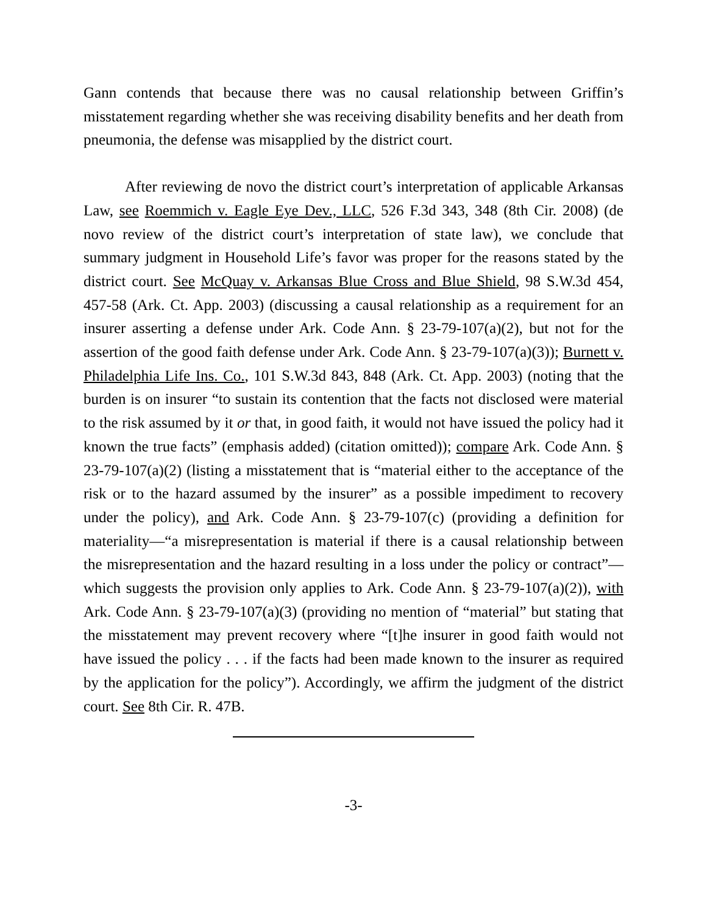Gann contends that because there was no causal relationship between Griffin’s misstatement regarding whether she was receiving disability benefits and her death from pneumonia, the defense was misapplied by the district court.
After reviewing de novo the district court’s interpretation of applicable Arkansas Law, see Roemmich v. Eagle Eye Dev., LLC, 526 F.3d 343, 348 (8th Cir. 2008) (de novo review of the district court’s interpretation of state law), we conclude that summary judgment in Household Life’s favor was proper for the reasons stated by the district court. See McQuay v. Arkansas Blue Cross and Blue Shield, 98 S.W.3d 454, 457-58 (Ark. Ct. App. 2003) (discussing a causal relationship as a requirement for an insurer asserting a defense under Ark. Code Ann. § 23-79-107(a)(2), but not for the assertion of the good faith defense under Ark. Code Ann. § 23-79-107(a)(3)); Burnett v. Philadelphia Life Ins. Co., 101 S.W.3d 843, 848 (Ark. Ct. App. 2003) (noting that the burden is on insurer “to sustain its contention that the facts not disclosed were material to the risk assumed by it or that, in good faith, it would not have issued the policy had it known the true facts” (emphasis added) (citation omitted)); compare Ark. Code Ann. § 23-79-107(a)(2) (listing a misstatement that is “material either to the acceptance of the risk or to the hazard assumed by the insurer” as a possible impediment to recovery under the policy), and Ark. Code Ann. § 23-79-107(c) (providing a definition for materiality—“a misrepresentation is material if there is a causal relationship between the misrepresentation and the hazard resulting in a loss under the policy or contract”—which suggests the provision only applies to Ark. Code Ann. § 23-79-107(a)(2)), with Ark. Code Ann. § 23-79-107(a)(3) (providing no mention of “material” but stating that the misstatement may prevent recovery where “[t]he insurer in good faith would not have issued the policy . . . if the facts had been made known to the insurer as required by the application for the policy”). Accordingly, we affirm the judgment of the district court. See 8th Cir. R. 47B.
-3-